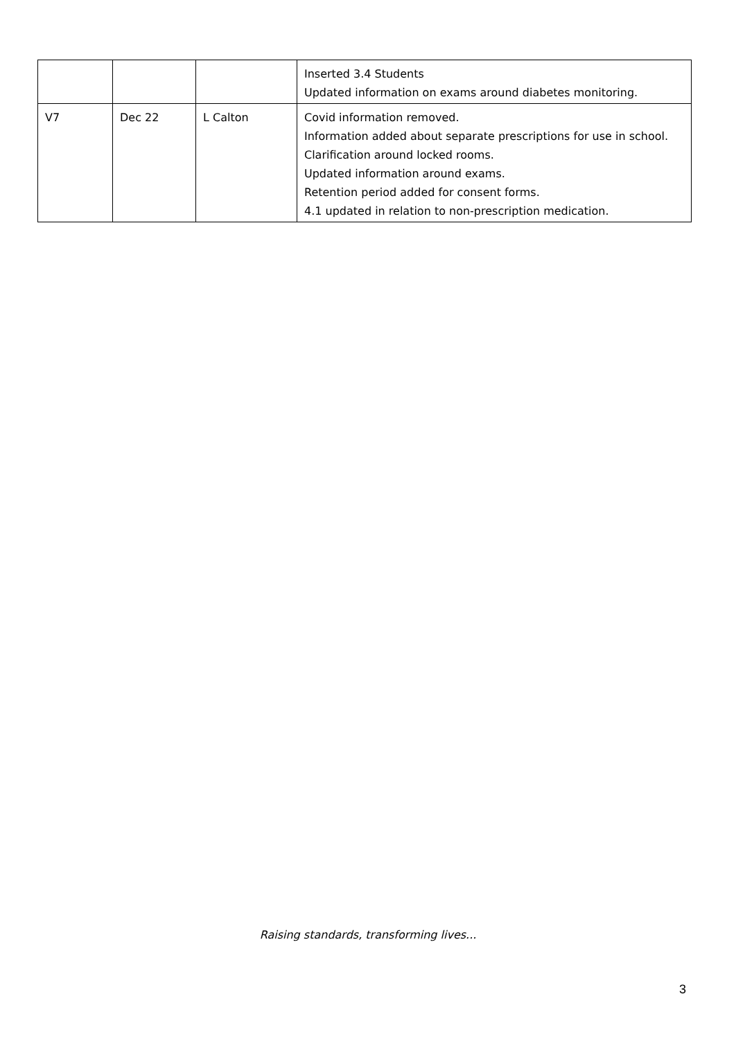| | | | Inserted 3.4 Students Updated information on exams around diabetes monitoring. |
| V7 | Dec 22 | L Calton | Covid information removed. Information added about separate prescriptions for use in school. Clarification around locked rooms. Updated information around exams. Retention period added for consent forms. 4.1 updated in relation to non-prescription medication. |
Raising standards, transforming lives...
3